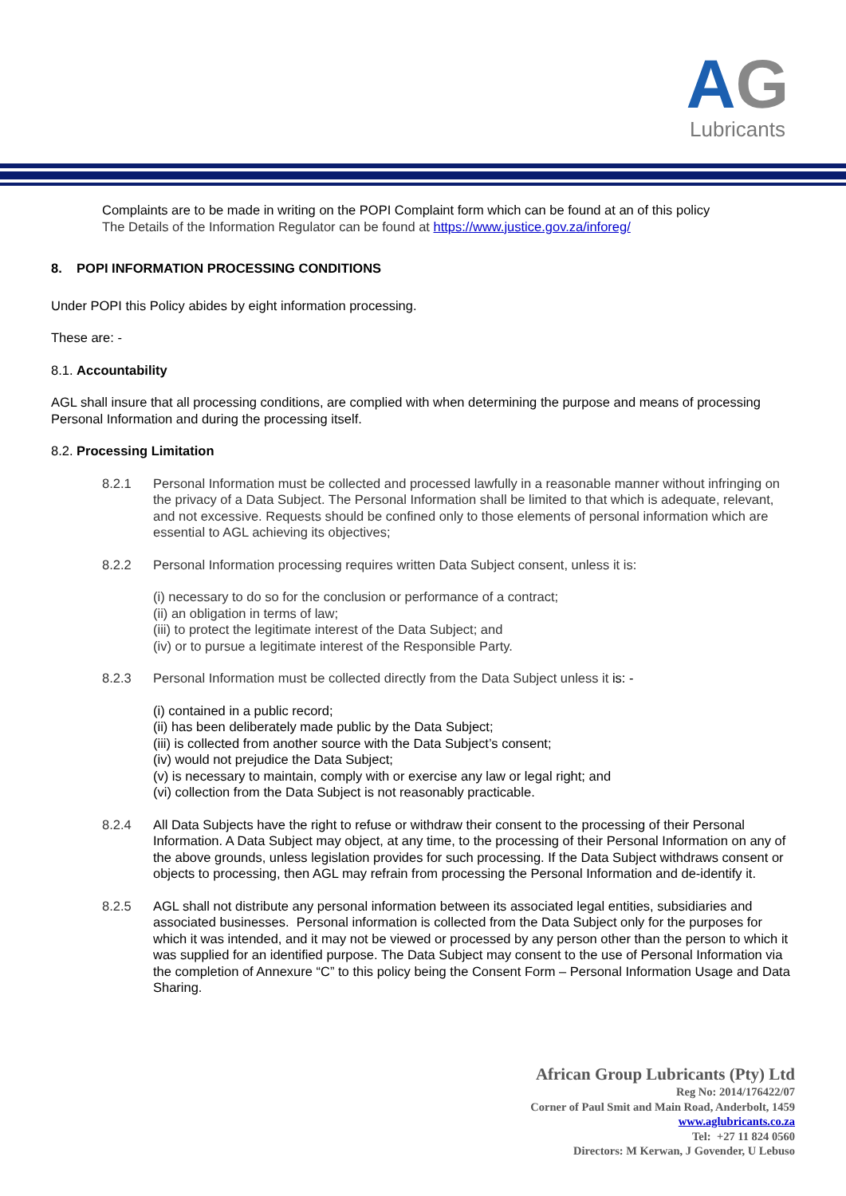AG
Lubricants
Complaints are to be made in writing on the POPI Complaint form which can be found at an of this policy
The Details of the Information Regulator can be found at https://www.justice.gov.za/inforeg/
8. POPI INFORMATION PROCESSING CONDITIONS
Under POPI this Policy abides by eight information processing.
These are: -
8.1. Accountability
AGL shall insure that all processing conditions, are complied with when determining the purpose and means of processing Personal Information and during the processing itself.
8.2. Processing Limitation
8.2.1 Personal Information must be collected and processed lawfully in a reasonable manner without infringing on the privacy of a Data Subject. The Personal Information shall be limited to that which is adequate, relevant, and not excessive. Requests should be confined only to those elements of personal information which are essential to AGL achieving its objectives;
8.2.2 Personal Information processing requires written Data Subject consent, unless it is:
(i) necessary to do so for the conclusion or performance of a contract;
(ii) an obligation in terms of law;
(iii) to protect the legitimate interest of the Data Subject; and
(iv) or to pursue a legitimate interest of the Responsible Party.
8.2.3 Personal Information must be collected directly from the Data Subject unless it is: -
(i) contained in a public record;
(ii) has been deliberately made public by the Data Subject;
(iii) is collected from another source with the Data Subject’s consent;
(iv) would not prejudice the Data Subject;
(v) is necessary to maintain, comply with or exercise any law or legal right; and
(vi) collection from the Data Subject is not reasonably practicable.
8.2.4 All Data Subjects have the right to refuse or withdraw their consent to the processing of their Personal Information. A Data Subject may object, at any time, to the processing of their Personal Information on any of the above grounds, unless legislation provides for such processing. If the Data Subject withdraws consent or objects to processing, then AGL may refrain from processing the Personal Information and de-identify it.
8.2.5 AGL shall not distribute any personal information between its associated legal entities, subsidiaries and associated businesses. Personal information is collected from the Data Subject only for the purposes for which it was intended, and it may not be viewed or processed by any person other than the person to which it was supplied for an identified purpose. The Data Subject may consent to the use of Personal Information via the completion of Annexure “C” to this policy being the Consent Form – Personal Information Usage and Data Sharing.
African Group Lubricants (Pty) Ltd
Reg No: 2014/176422/07
Corner of Paul Smit and Main Road, Anderbolt, 1459
www.aglubricants.co.za
Tel: +27 11 824 0560
Directors: M Kerwan, J Govender, U Lebuso